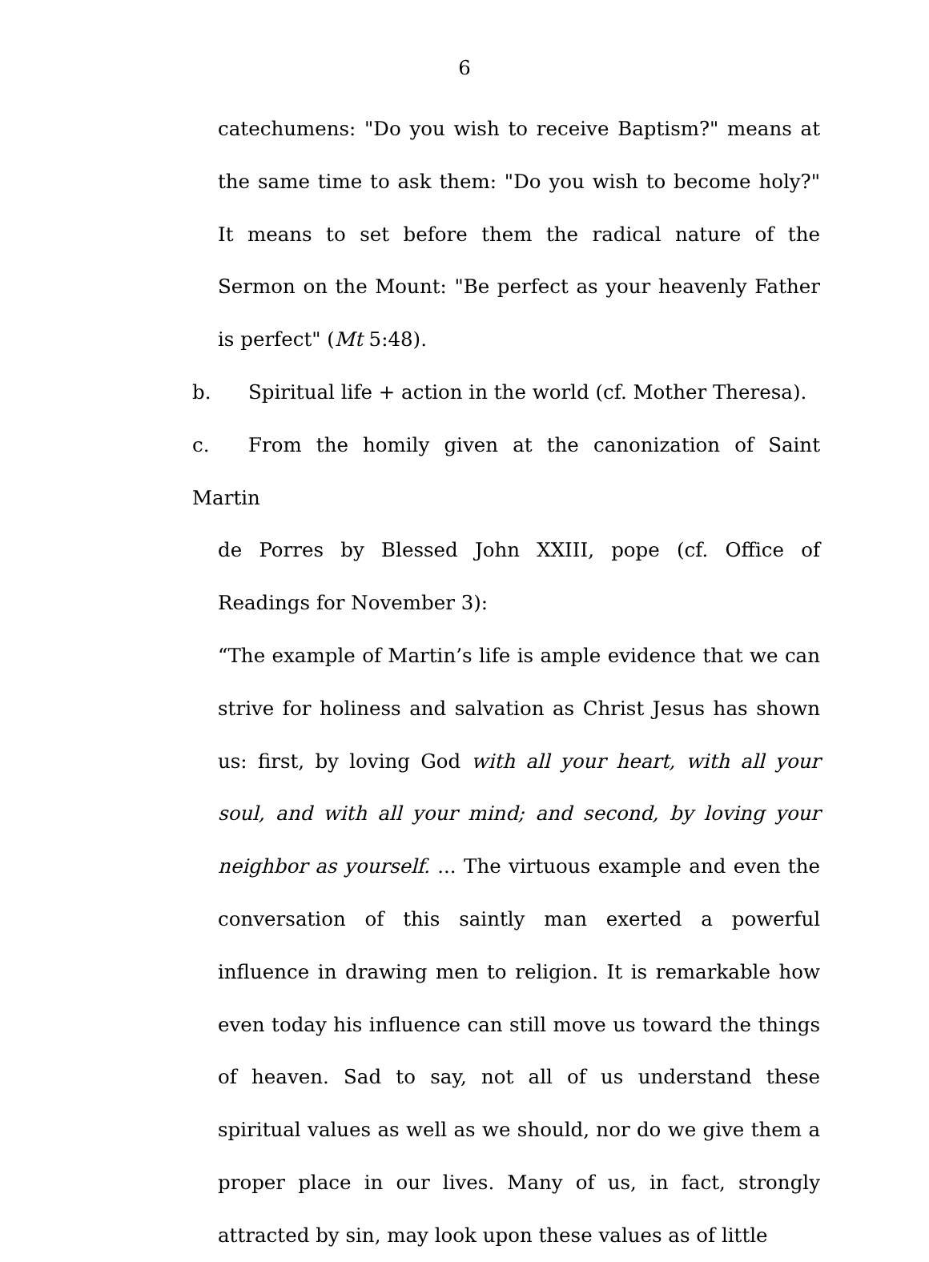6
catechumens: "Do you wish to receive Baptism?" means at the same time to ask them: "Do you wish to become holy?" It means to set before them the radical nature of the Sermon on the Mount: "Be perfect as your heavenly Father is perfect" (Mt 5:48).
b. Spiritual life + action in the world (cf. Mother Theresa).
c. From the homily given at the canonization of Saint Martin
de Porres by Blessed John XXIII, pope (cf. Office of Readings for November 3):
“The example of Martin’s life is ample evidence that we can strive for holiness and salvation as Christ Jesus has shown us: first, by loving God with all your heart, with all your soul, and with all your mind; and second, by loving your neighbor as yourself. ... The virtuous example and even the conversation of this saintly man exerted a powerful influence in drawing men to religion. It is remarkable how even today his influence can still move us toward the things of heaven. Sad to say, not all of us understand these spiritual values as well as we should, nor do we give them a proper place in our lives. Many of us, in fact, strongly attracted by sin, may look upon these values as of little